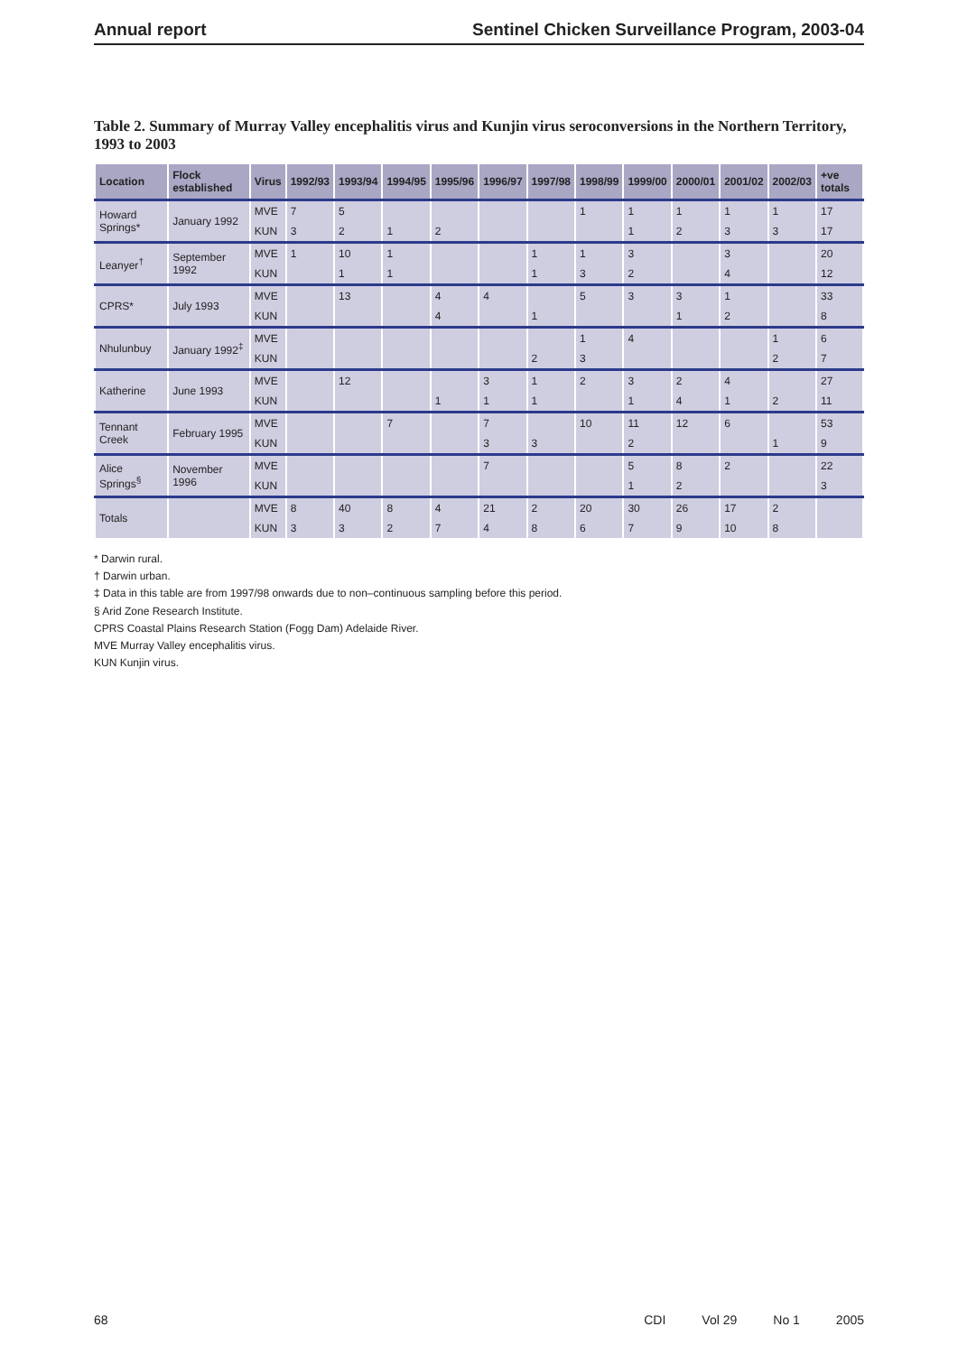Annual report Sentinel Chicken Surveillance Program, 2003-04
Table 2. Summary of Murray Valley encephalitis virus and Kunjin virus seroconversions in the Northern Territory, 1993 to 2003
| Location | Flock established | Virus | 1992/93 | 1993/94 | 1994/95 | 1995/96 | 1996/97 | 1997/98 | 1998/99 | 1999/00 | 2000/01 | 2001/02 | 2002/03 | +ve totals |
| --- | --- | --- | --- | --- | --- | --- | --- | --- | --- | --- | --- | --- | --- | --- |
| Howard Springs* | January 1992 | MVE | 7 | 5 | | | | | 1 | 1 | 1 | 1 | 1 | 17 |
| | | KUN | 3 | 2 | 1 | 2 | | | | 1 | 2 | 3 | 3 | 17 |
| Leanyer<sup>†</sup> | September 1992 | MVE | 1 | 10 | 1 | | | 1 | 1 | 3 | | 3 | | 20 |
| | | KUN | | 1 | 1 | | | 1 | 3 | 2 | | 4 | | 12 |
| CPRS* | July 1993 | MVE | | 13 | | 4 | 4 | | 5 | 3 | 3 | 1 | | 33 |
| | | KUN | | | | 4 | | 1 | | | 1 | 2 | | 8 |
| Nhulunbuy | January 1992<sup>‡</sup> | MVE | | | | | | | 1 | 4 | | | 1 | 6 |
| | | KUN | | | | | | 2 | 3 | | | | 2 | 7 |
| Katherine | June 1993 | MVE | | 12 | | | 3 | 1 | 2 | 3 | 2 | 4 | | 27 |
| | | KUN | | | | 1 | 1 | 1 | | 1 | 4 | 1 | 2 | 11 |
| Tennant Creek | February 1995 | MVE | | | 7 | | 7 | | 10 | 11 | 12 | 6 | | 53 |
| | | KUN | | | | | 3 | 3 | | 2 | | | 1 | 9 |
| Alice Springs<sup>§</sup> | November 1996 | MVE | | | | | 7 | | | 5 | 8 | 2 | | 22 |
| | | KUN | | | | | | | | 1 | 2 | | | 3 |
| Totals | | MVE | 8 | 40 | 8 | 4 | 21 | 2 | 20 | 30 | 26 | 17 | 2 | |
| | | KUN | 3 | 3 | 2 | 7 | 4 | 8 | 6 | 7 | 9 | 10 | 8 | |
* Darwin rural.
† Darwin urban.
‡ Data in this table are from 1997/98 onwards due to non–continuous sampling before this period.
§ Arid Zone Research Institute.
CPRS Coastal Plains Research Station (Fogg Dam) Adelaide River.
MVE Murray Valley encephalitis virus.
KUN Kunjin virus.
68 CDI Vol 29 No 1 2005